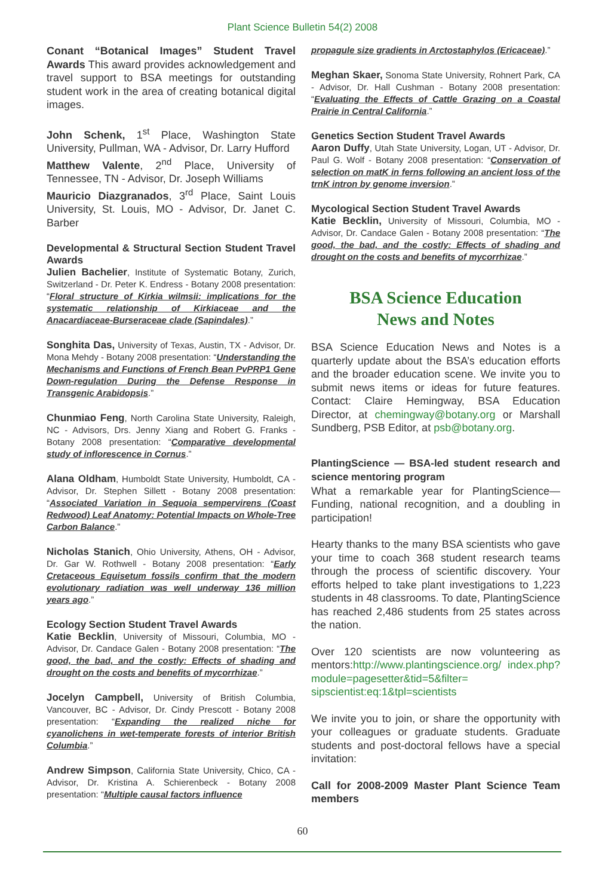Plant Science Bulletin 54(2) 2008
Conant “Botanical Images” Student Travel Awards This award provides acknowledgement and travel support to BSA meetings for outstanding student work in the area of creating botanical digital images.
John Schenk, 1<sup>st</sup> Place, Washington State University, Pullman, WA - Advisor, Dr. Larry Hufford
Matthew Valente, 2<sup>nd</sup> Place, University of Tennessee, TN - Advisor, Dr. Joseph Williams
Mauricio Diazgranados, 3<sup>rd</sup> Place, Saint Louis University, St. Louis, MO - Advisor, Dr. Janet C. Barber
Developmental & Structural Section Student Travel Awards
Julien Bachelier, Institute of Systematic Botany, Zurich, Switzerland - Dr. Peter K. Endress - Botany 2008 presentation: “Floral structure of Kirkia wilmsii: implications for the systematic relationship of Kirkiaceae and the Anacardiaceae-Burseraceae clade (Sapindales).”
Songhita Das, University of Texas, Austin, TX - Advisor, Dr. Mona Mehdy - Botany 2008 presentation: “Understanding the Mechanisms and Functions of French Bean PvPRP1 Gene Down-regulation During the Defense Response in Transgenic Arabidopsis.”
Chunmiao Feng, North Carolina State University, Raleigh, NC - Advisors, Drs. Jenny Xiang and Robert G. Franks - Botany 2008 presentation: “Comparative developmental study of inflorescence in Cornus.”
Alana Oldham, Humboldt State University, Humboldt, CA - Advisor, Dr. Stephen Sillett - Botany 2008 presentation: “Associated Variation in Sequoia sempervirens (Coast Redwood) Leaf Anatomy: Potential Impacts on Whole-Tree Carbon Balance.”
Nicholas Stanich, Ohio University, Athens, OH - Advisor, Dr. Gar W. Rothwell - Botany 2008 presentation: “Early Cretaceous Equisetum fossils confirm that the modern evolutionary radiation was well underway 136 million years ago.”
Ecology Section Student Travel Awards
Katie Becklin, University of Missouri, Columbia, MO - Advisor, Dr. Candace Galen - Botany 2008 presentation: “The good, the bad, and the costly: Effects of shading and drought on the costs and benefits of mycorrhizae.”
Jocelyn Campbell, University of British Columbia, Vancouver, BC - Advisor, Dr. Cindy Prescott - Botany 2008 presentation: “Expanding the realized niche for cyanolichens in wet-temperate forests of interior British Columbia.”
Andrew Simpson, California State University, Chico, CA - Advisor, Dr. Kristina A. Schierenbeck - Botany 2008 presentation: “Multiple causal factors influence
propagule size gradients in Arctostaphylos (Ericaceae).”
Meghan Skaer, Sonoma State University, Rohnert Park, CA - Advisor, Dr. Hall Cushman - Botany 2008 presentation: “Evaluating the Effects of Cattle Grazing on a Coastal Prairie in Central California.”
Genetics Section Student Travel Awards
Aaron Duffy, Utah State University, Logan, UT - Advisor, Dr. Paul G. Wolf - Botany 2008 presentation: “Conservation of selection on matK in ferns following an ancient loss of the trnK intron by genome inversion.”
Mycological Section Student Travel Awards
Katie Becklin, University of Missouri, Columbia, MO - Advisor, Dr. Candace Galen - Botany 2008 presentation: “The good, the bad, and the costly: Effects of shading and drought on the costs and benefits of mycorrhizae.”
BSA Science Education
News and Notes
BSA Science Education News and Notes is a quarterly update about the BSA’s education efforts and the broader education scene. We invite you to submit news items or ideas for future features. Contact: Claire Hemingway, BSA Education Director, at chemingway@botany.org or Marshall Sundberg, PSB Editor, at psb@botany.org.
PlantingScience — BSA-led student research and science mentoring program
What a remarkable year for PlantingScience—Funding, national recognition, and a doubling in participation!
Hearty thanks to the many BSA scientists who gave your time to coach 368 student research teams through the process of scientific discovery. Your efforts helped to take plant investigations to 1,223 students in 48 classrooms. To date, PlantingScience has reached 2,486 students from 25 states across the nation.
Over 120 scientists are now volunteering as mentors:http://www.plantingscience.org/ index.php?module=pagesetter&tid=5&filter= sipscientist:eq:1&tpl=scientists
We invite you to join, or share the opportunity with your colleagues or graduate students. Graduate students and post-doctoral fellows have a special invitation:
Call for 2008-2009 Master Plant Science Team members
60